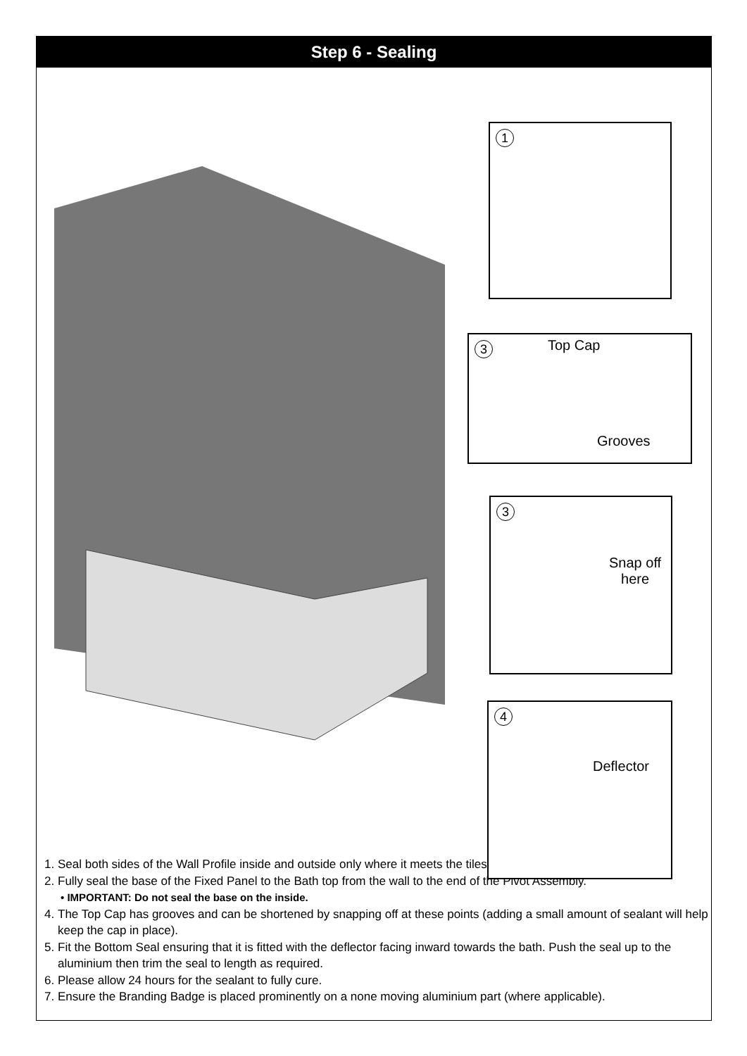Step 6 - Sealing
1
3 Top Cap
Grooves
3
Snap off
here
4
Deflector
1. Seal both sides of the Wall Profile inside and outside only where it meets the tiles.
2. Fully seal the base of the Fixed Panel to the Bath top from the wall to the end of the Pivot Assembly.
• IMPORTANT: Do not seal the base on the inside.
4. The Top Cap has grooves and can be shortened by snapping off at these points (adding a small amount of sealant will help keep the cap in place).
5. Fit the Bottom Seal ensuring that it is fitted with the deflector facing inward towards the bath. Push the seal up to the aluminium then trim the seal to length as required.
6. Please allow 24 hours for the sealant to fully cure.
7. Ensure the Branding Badge is placed prominently on a none moving aluminium part (where applicable).